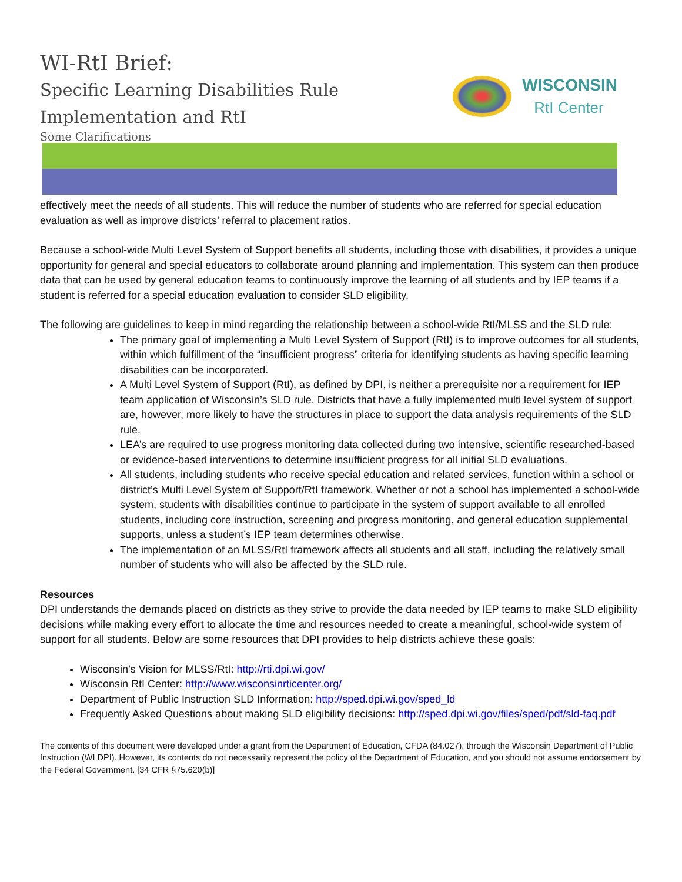WI-RtI Brief:
Specific Learning Disabilities Rule
Implementation and RtI
Some Clarifications
WISCONSIN
RtI Center
effectively meet the needs of all students. This will reduce the number of students who are referred for special education evaluation as well as improve districts’ referral to placement ratios.
Because a school-wide Multi Level System of Support benefits all students, including those with disabilities, it provides a unique opportunity for general and special educators to collaborate around planning and implementation. This system can then produce data that can be used by general education teams to continuously improve the learning of all students and by IEP teams if a student is referred for a special education evaluation to consider SLD eligibility.
The following are guidelines to keep in mind regarding the relationship between a school-wide RtI/MLSS and the SLD rule:
The primary goal of implementing a Multi Level System of Support (RtI) is to improve outcomes for all students, within which fulfillment of the “insufficient progress” criteria for identifying students as having specific learning disabilities can be incorporated.
A Multi Level System of Support (RtI), as defined by DPI, is neither a prerequisite nor a requirement for IEP team application of Wisconsin’s SLD rule. Districts that have a fully implemented multi level system of support are, however, more likely to have the structures in place to support the data analysis requirements of the SLD rule.
LEA’s are required to use progress monitoring data collected during two intensive, scientific researched-based or evidence-based interventions to determine insufficient progress for all initial SLD evaluations.
All students, including students who receive special education and related services, function within a school or district’s Multi Level System of Support/RtI framework. Whether or not a school has implemented a school-wide system, students with disabilities continue to participate in the system of support available to all enrolled students, including core instruction, screening and progress monitoring, and general education supplemental supports, unless a student’s IEP team determines otherwise.
The implementation of an MLSS/RtI framework affects all students and all staff, including the relatively small number of students who will also be affected by the SLD rule.
Resources
DPI understands the demands placed on districts as they strive to provide the data needed by IEP teams to make SLD eligibility decisions while making every effort to allocate the time and resources needed to create a meaningful, school-wide system of support for all students. Below are some resources that DPI provides to help districts achieve these goals:
Wisconsin’s Vision for MLSS/RtI: http://rti.dpi.wi.gov/
Wisconsin RtI Center: http://www.wisconsinrticenter.org/
Department of Public Instruction SLD Information: http://sped.dpi.wi.gov/sped_ld
Frequently Asked Questions about making SLD eligibility decisions: http://sped.dpi.wi.gov/files/sped/pdf/sld-faq.pdf
The contents of this document were developed under a grant from the Department of Education, CFDA (84.027), through the Wisconsin Department of Public Instruction (WI DPI). However, its contents do not necessarily represent the policy of the Department of Education, and you should not assume endorsement by the Federal Government. [34 CFR §75.620(b)]